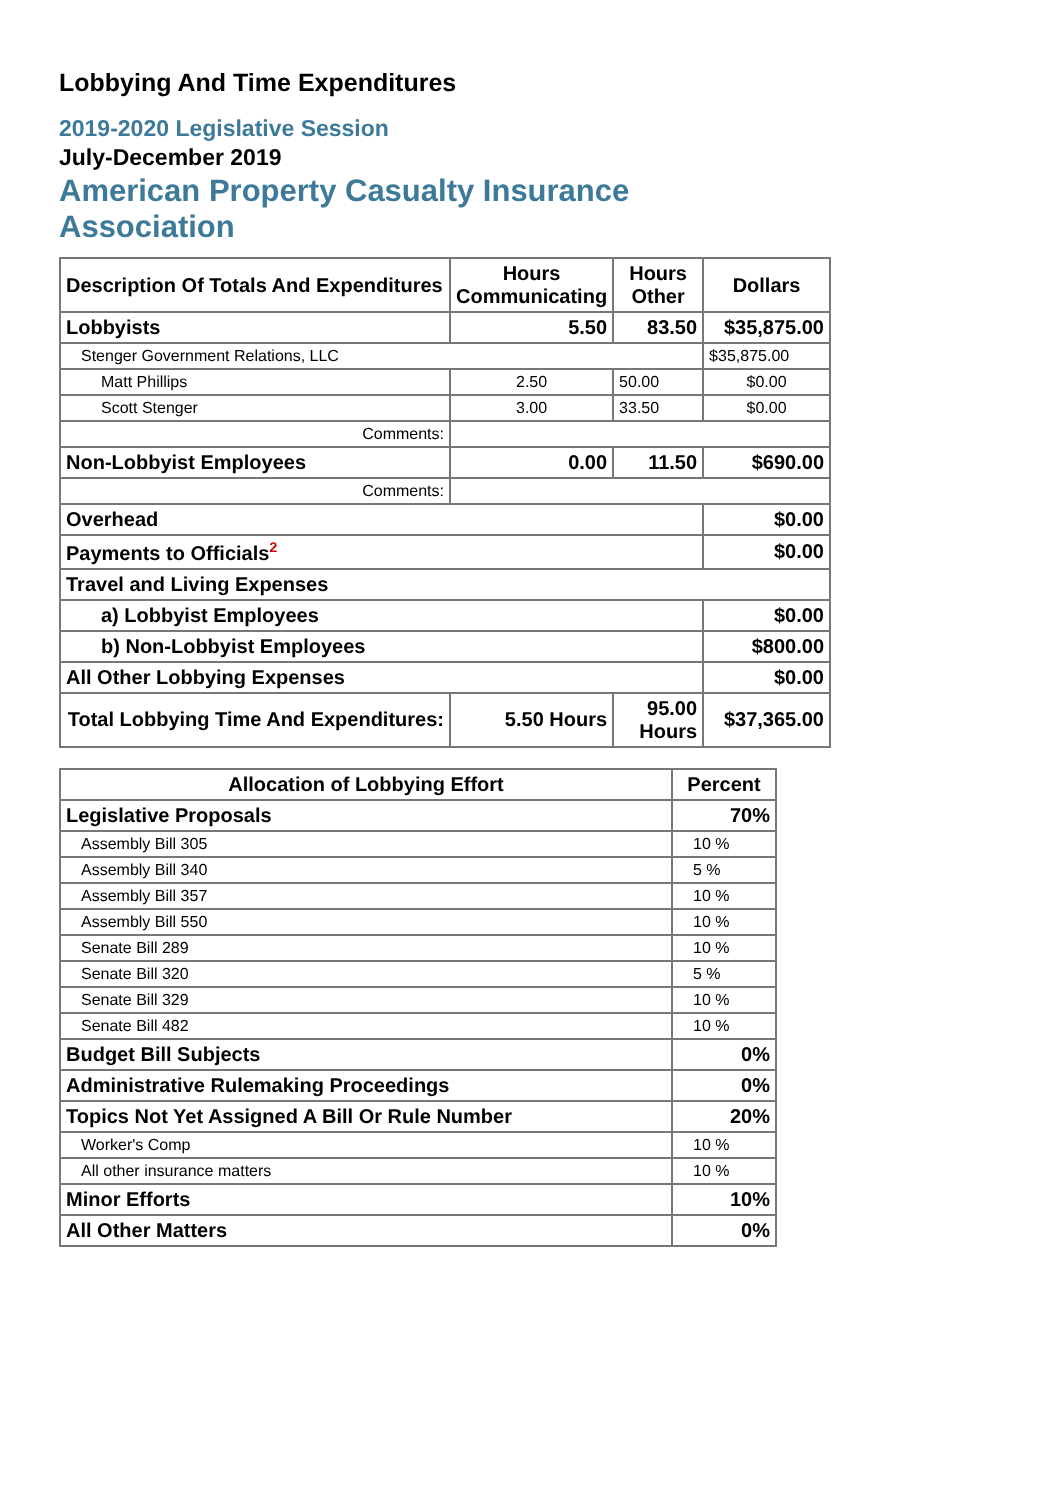Lobbying And Time Expenditures
2019-2020 Legislative Session
July-December 2019
American Property Casualty Insurance Association
| Description Of Totals And Expenditures | Hours Communicating | Hours Other | Dollars |
| --- | --- | --- | --- |
| Lobbyists | 5.50 | 83.50 | $35,875.00 |
| Stenger Government Relations, LLC | | | $35,875.00 |
| Matt Phillips | 2.50 | 50.00 | $0.00 |
| Scott Stenger | 3.00 | 33.50 | $0.00 |
| Comments: | | | |
| Non-Lobbyist Employees | 0.00 | 11.50 | $690.00 |
| Comments: | | | |
| Overhead | | | $0.00 |
| Payments to Officials<sup>2</sup> | | | $0.00 |
| Travel and Living Expenses | | | |
| a) Lobbyist Employees | | | $0.00 |
| b) Non-Lobbyist Employees | | | $800.00 |
| All Other Lobbying Expenses | | | $0.00 |
| Total Lobbying Time And Expenditures: | 5.50 Hours | 95.00 Hours | $37,365.00 |
| Allocation of Lobbying Effort | Percent |
| --- | --- |
| Legislative Proposals | 70% |
| Assembly Bill 305 | 10 % |
| Assembly Bill 340 | 5 % |
| Assembly Bill 357 | 10 % |
| Assembly Bill 550 | 10 % |
| Senate Bill 289 | 10 % |
| Senate Bill 320 | 5 % |
| Senate Bill 329 | 10 % |
| Senate Bill 482 | 10 % |
| Budget Bill Subjects | 0% |
| Administrative Rulemaking Proceedings | 0% |
| Topics Not Yet Assigned A Bill Or Rule Number | 20% |
| Worker's Comp | 10 % |
| All other insurance matters | 10 % |
| Minor Efforts | 10% |
| All Other Matters | 0% |